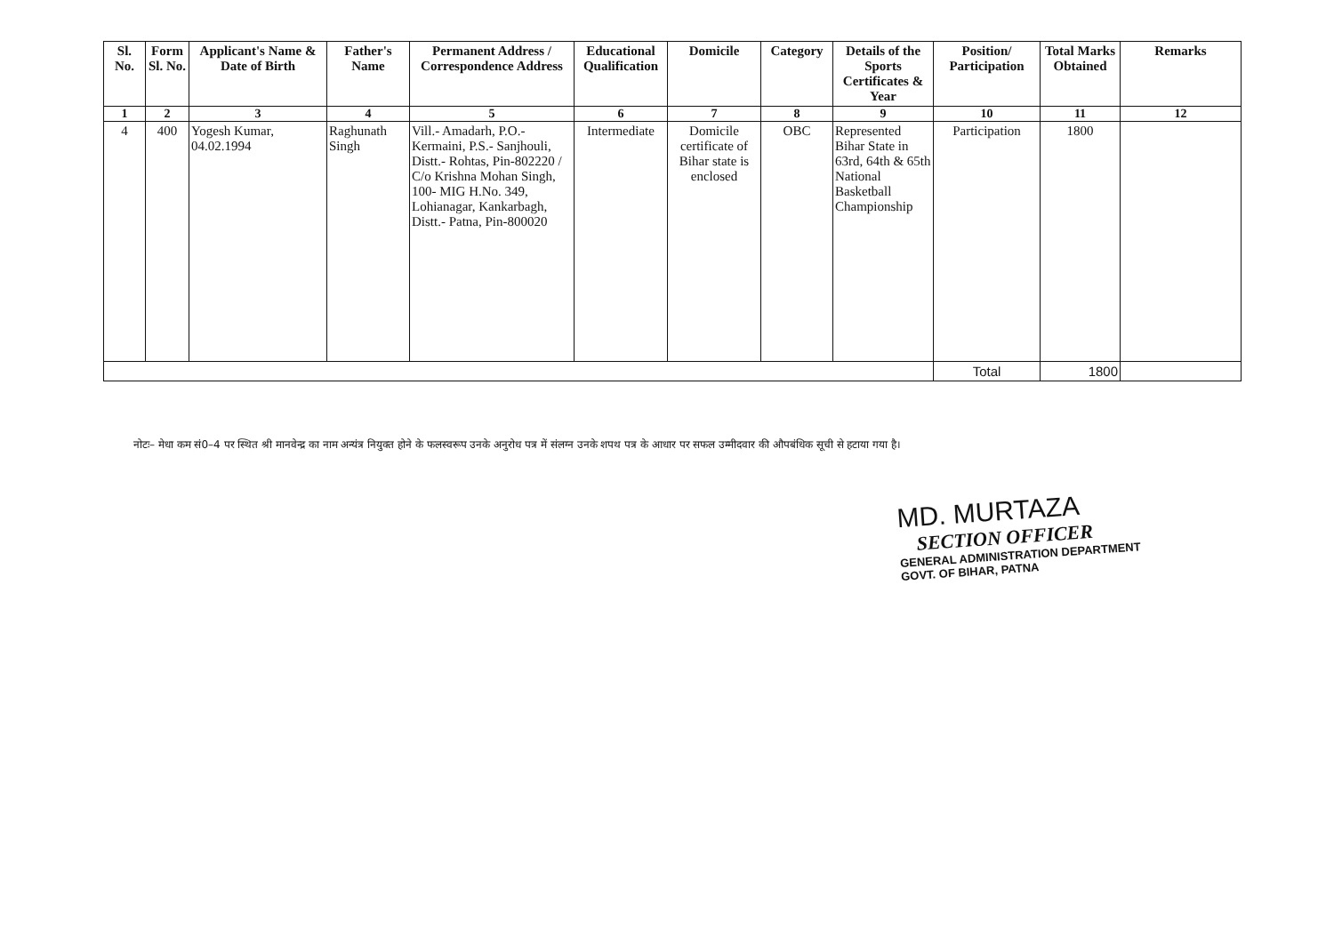| Sl. No. | Form Sl. No. | Applicant's Name & Date of Birth | Father's Name | Permanent Address / Correspondence Address | Educational Qualification | Domicile | Category | Details of the Sports Certificates & Year | Position/ Participation | Total Marks Obtained | Remarks |
| --- | --- | --- | --- | --- | --- | --- | --- | --- | --- | --- | --- |
| 1 | 2 | 3 | 4 | 5 | 6 | 7 | 8 | 9 | 10 | 11 | 12 |
| 4 | 400 | Yogesh Kumar, 04.02.1994 | Raghunath Singh | Vill.- Amadarh, P.O.- Kermaini, P.S.- Sanjhouli, Distt.- Rohtas, Pin-802220 / C/o Krishna Mohan Singh, 100- MIG H.No. 349, Lohianagar, Kankarbagh, Distt.- Patna, Pin-800020 | Intermediate | Domicile certificate of Bihar state is enclosed | OBC | Represented Bihar State in 63rd, 64th & 65th National Basketball Championship | Participation | 1800 | |
| | | | | | | | | | Total | 1800 | |
नोटः– मेधा कम सं0–4 पर स्थित श्री मानवेन्द्र का नाम अन्यंत्र नियुक्त होने के फलस्वरूप उनके अनुरोध पत्र में संलग्न उनके शपथ पत्र के आधार पर सफल उम्मीदवार की औपबंधिक सूची से हटाया गया है।
MD. MURTAZA
SECTION OFFICER
GENERAL ADMINISTRATION DEPARTMENT
GOVT. OF BIHAR, PATNA